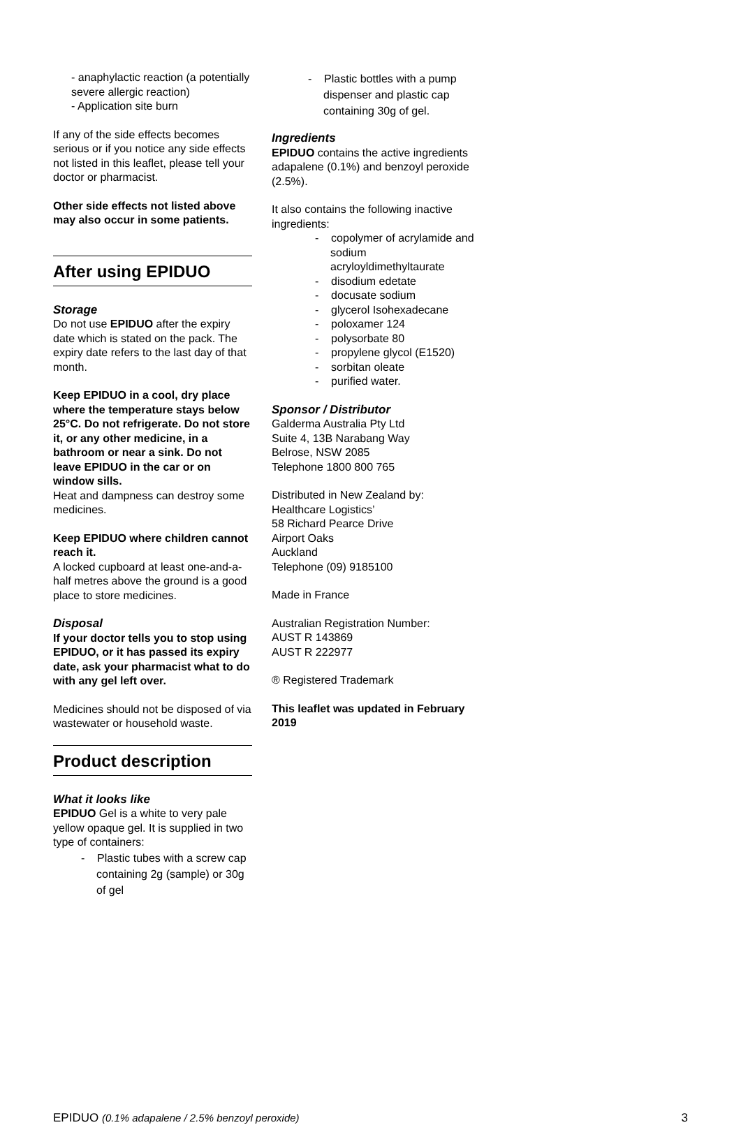- anaphylactic reaction (a potentially severe allergic reaction)
- Application site burn
If any of the side effects becomes serious or if you notice any side effects not listed in this leaflet, please tell your doctor or pharmacist.
Other side effects not listed above may also occur in some patients.
After using EPIDUO
Storage
Do not use EPIDUO after the expiry date which is stated on the pack. The expiry date refers to the last day of that month.
Keep EPIDUO in a cool, dry place where the temperature stays below 25°C. Do not refrigerate. Do not store it, or any other medicine, in a bathroom or near a sink. Do not leave EPIDUO in the car or on window sills.
Heat and dampness can destroy some medicines.
Keep EPIDUO where children cannot reach it.
A locked cupboard at least one-and-a-half metres above the ground is a good place to store medicines.
Disposal
If your doctor tells you to stop using EPIDUO, or it has passed its expiry date, ask your pharmacist what to do with any gel left over.
Medicines should not be disposed of via wastewater or household waste.
Product description
What it looks like
EPIDUO Gel is a white to very pale yellow opaque gel. It is supplied in two type of containers:
- Plastic tubes with a screw cap containing 2g (sample) or 30g of gel
- Plastic bottles with a pump dispenser and plastic cap containing 30g of gel.
Ingredients
EPIDUO contains the active ingredients adapalene (0.1%) and benzoyl peroxide (2.5%).
It also contains the following inactive ingredients:
- copolymer of acrylamide and sodium acryloyldimethyltaurate
- disodium edetate
- docusate sodium
- glycerol Isohexadecane
- poloxamer 124
- polysorbate 80
- propylene glycol (E1520)
- sorbitan oleate
- purified water.
Sponsor / Distributor
Galderma Australia Pty Ltd
Suite 4, 13B Narabang Way
Belrose, NSW 2085
Telephone 1800 800 765
Distributed in New Zealand by:
Healthcare Logistics’
58 Richard Pearce Drive
Airport Oaks
Auckland
Telephone (09) 9185100
Made in France
Australian Registration Number:
AUST R 143869
AUST R 222977
® Registered Trademark
This leaflet was updated in February 2019
EPIDUO (0.1% adapalene / 2.5% benzoyl peroxide) 3